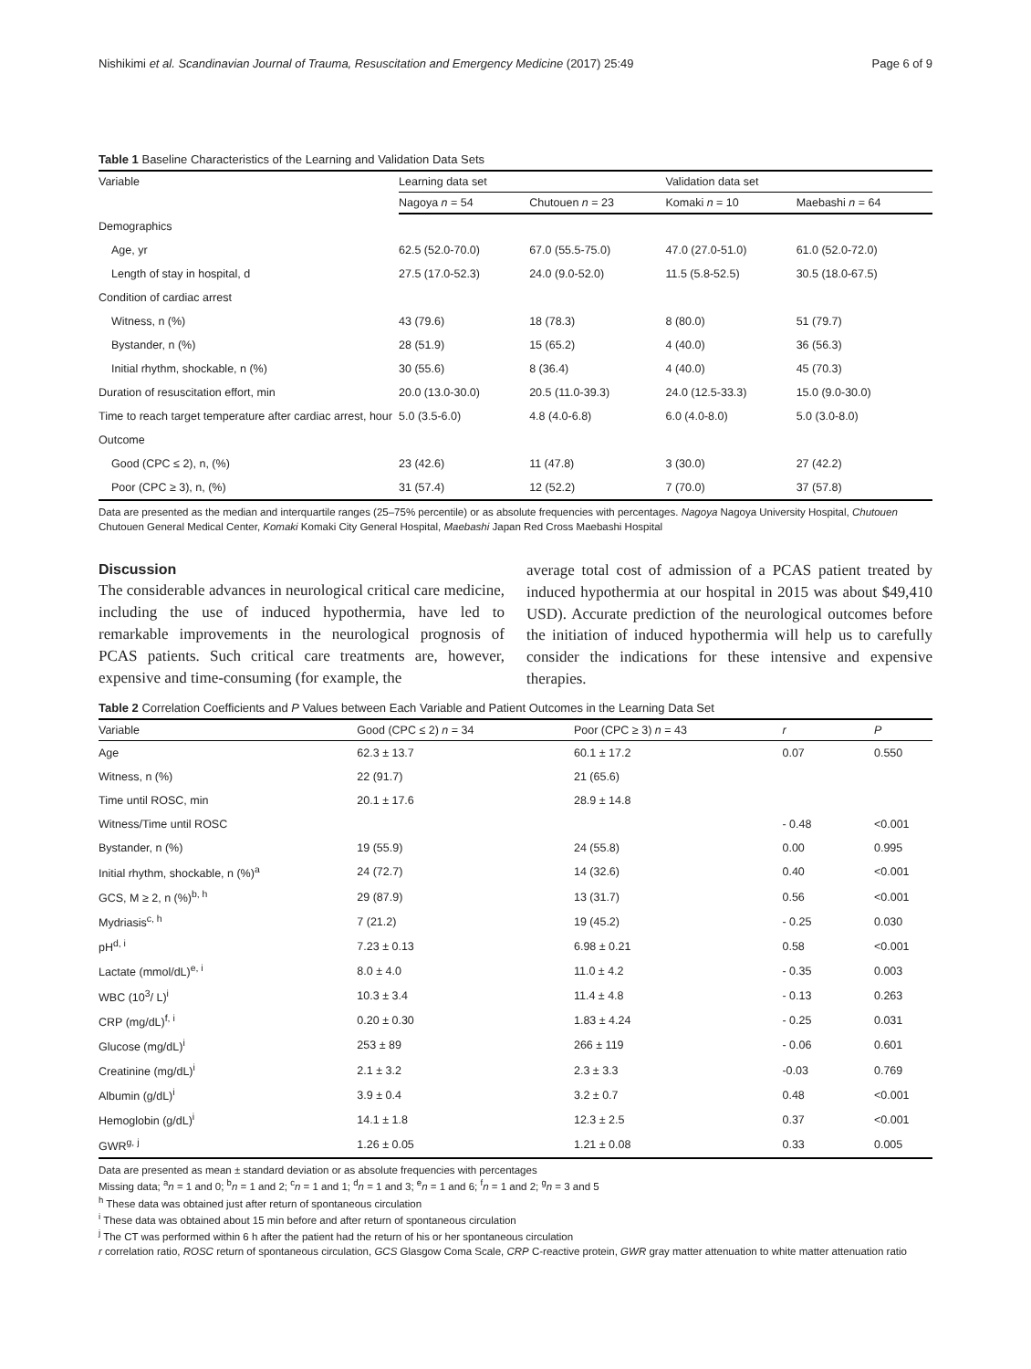Nishikimi et al. Scandinavian Journal of Trauma, Resuscitation and Emergency Medicine (2017) 25:49 Page 6 of 9
Table 1 Baseline Characteristics of the Learning and Validation Data Sets
| Variable | Learning data set | | Validation data set | |
| --- | --- | --- | --- | --- |
| | Nagoya n = 54 | Chutouen n = 23 | Komaki n = 10 | Maebashi n = 64 |
| Demographics | | | | |
| Age, yr | 62.5 (52.0-70.0) | 67.0 (55.5-75.0) | 47.0 (27.0-51.0) | 61.0 (52.0-72.0) |
| Length of stay in hospital, d | 27.5 (17.0-52.3) | 24.0 (9.0-52.0) | 11.5 (5.8-52.5) | 30.5 (18.0-67.5) |
| Condition of cardiac arrest | | | | |
| Witness, n (%) | 43 (79.6) | 18 (78.3) | 8 (80.0) | 51 (79.7) |
| Bystander, n (%) | 28 (51.9) | 15 (65.2) | 4 (40.0) | 36 (56.3) |
| Initial rhythm, shockable, n (%) | 30 (55.6) | 8 (36.4) | 4 (40.0) | 45 (70.3) |
| Duration of resuscitation effort, min | 20.0 (13.0-30.0) | 20.5 (11.0-39.3) | 24.0 (12.5-33.3) | 15.0 (9.0-30.0) |
| Time to reach target temperature after cardiac arrest, hour | 5.0 (3.5-6.0) | 4.8 (4.0-6.8) | 6.0 (4.0-8.0) | 5.0 (3.0-8.0) |
| Outcome | | | | |
| Good (CPC ≤ 2), n, (%) | 23 (42.6) | 11 (47.8) | 3 (30.0) | 27 (42.2) |
| Poor (CPC ≥ 3), n, (%) | 31 (57.4) | 12 (52.2) | 7 (70.0) | 37 (57.8) |
Data are presented as the median and interquartile ranges (25–75% percentile) or as absolute frequencies with percentages. Nagoya Nagoya University Hospital, Chutouen Chutouen General Medical Center, Komaki Komaki City General Hospital, Maebashi Japan Red Cross Maebashi Hospital
Discussion
The considerable advances in neurological critical care medicine, including the use of induced hypothermia, have led to remarkable improvements in the neurological prognosis of PCAS patients. Such critical care treatments are, however, expensive and time-consuming (for example, the
average total cost of admission of a PCAS patient treated by induced hypothermia at our hospital in 2015 was about $49,410 USD). Accurate prediction of the neurological outcomes before the initiation of induced hypothermia will help us to carefully consider the indications for these intensive and expensive therapies.
Table 2 Correlation Coefficients and P Values between Each Variable and Patient Outcomes in the Learning Data Set
| Variable | Good (CPC ≤ 2) n = 34 | Poor (CPC ≥ 3) n = 43 | r | P |
| --- | --- | --- | --- | --- |
| Age | 62.3 ± 13.7 | 60.1 ± 17.2 | 0.07 | 0.550 |
| Witness, n (%) | 22 (91.7) | 21 (65.6) | | |
| Time until ROSC, min | 20.1 ± 17.6 | 28.9 ± 14.8 | | |
| Witness/Time until ROSC | | | - 0.48 | <0.001 |
| Bystander, n (%) | 19 (55.9) | 24 (55.8) | 0.00 | 0.995 |
| Initial rhythm, shockable, n (%)<sup>a</sup> | 24 (72.7) | 14 (32.6) | 0.40 | <0.001 |
| GCS, M ≥ 2, n (%)<sup>b, h</sup> | 29 (87.9) | 13 (31.7) | 0.56 | <0.001 |
| Mydriasis<sup>c, h</sup> | 7 (21.2) | 19 (45.2) | - 0.25 | 0.030 |
| pH<sup>d, i</sup> | 7.23 ± 0.13 | 6.98 ± 0.21 | 0.58 | <0.001 |
| Lactate (mmol/dL)<sup>e, i</sup> | 8.0 ± 4.0 | 11.0 ± 4.2 | - 0.35 | 0.003 |
| WBC (10<sup>3</sup>/ L)<sup>i</sup> | 10.3 ± 3.4 | 11.4 ± 4.8 | - 0.13 | 0.263 |
| CRP (mg/dL)<sup>f, i</sup> | 0.20 ± 0.30 | 1.83 ± 4.24 | - 0.25 | 0.031 |
| Glucose (mg/dL)<sup>i</sup> | 253 ± 89 | 266 ± 119 | - 0.06 | 0.601 |
| Creatinine (mg/dL)<sup>i</sup> | 2.1 ± 3.2 | 2.3 ± 3.3 | -0.03 | 0.769 |
| Albumin (g/dL)<sup>i</sup> | 3.9 ± 0.4 | 3.2 ± 0.7 | 0.48 | <0.001 |
| Hemoglobin (g/dL)<sup>i</sup> | 14.1 ± 1.8 | 12.3 ± 2.5 | 0.37 | <0.001 |
| GWR<sup>g, j</sup> | 1.26 ± 0.05 | 1.21 ± 0.08 | 0.33 | 0.005 |
Data are presented as mean ± standard deviation or as absolute frequencies with percentages
Missing data; <sup>a</sup>n = 1 and 0; <sup>b</sup>n = 1 and 2; <sup>c</sup>n = 1 and 1; <sup>d</sup>n = 1 and 3; <sup>e</sup>n = 1 and 6; <sup>f</sup>n = 1 and 2; <sup>g</sup>n = 3 and 5
<sup>h</sup> These data was obtained just after return of spontaneous circulation
<sup>i</sup> These data was obtained about 15 min before and after return of spontaneous circulation
<sup>j</sup> The CT was performed within 6 h after the patient had the return of his or her spontaneous circulation
r correlation ratio, ROSC return of spontaneous circulation, GCS Glasgow Coma Scale, CRP C-reactive protein, GWR gray matter attenuation to white matter attenuation ratio